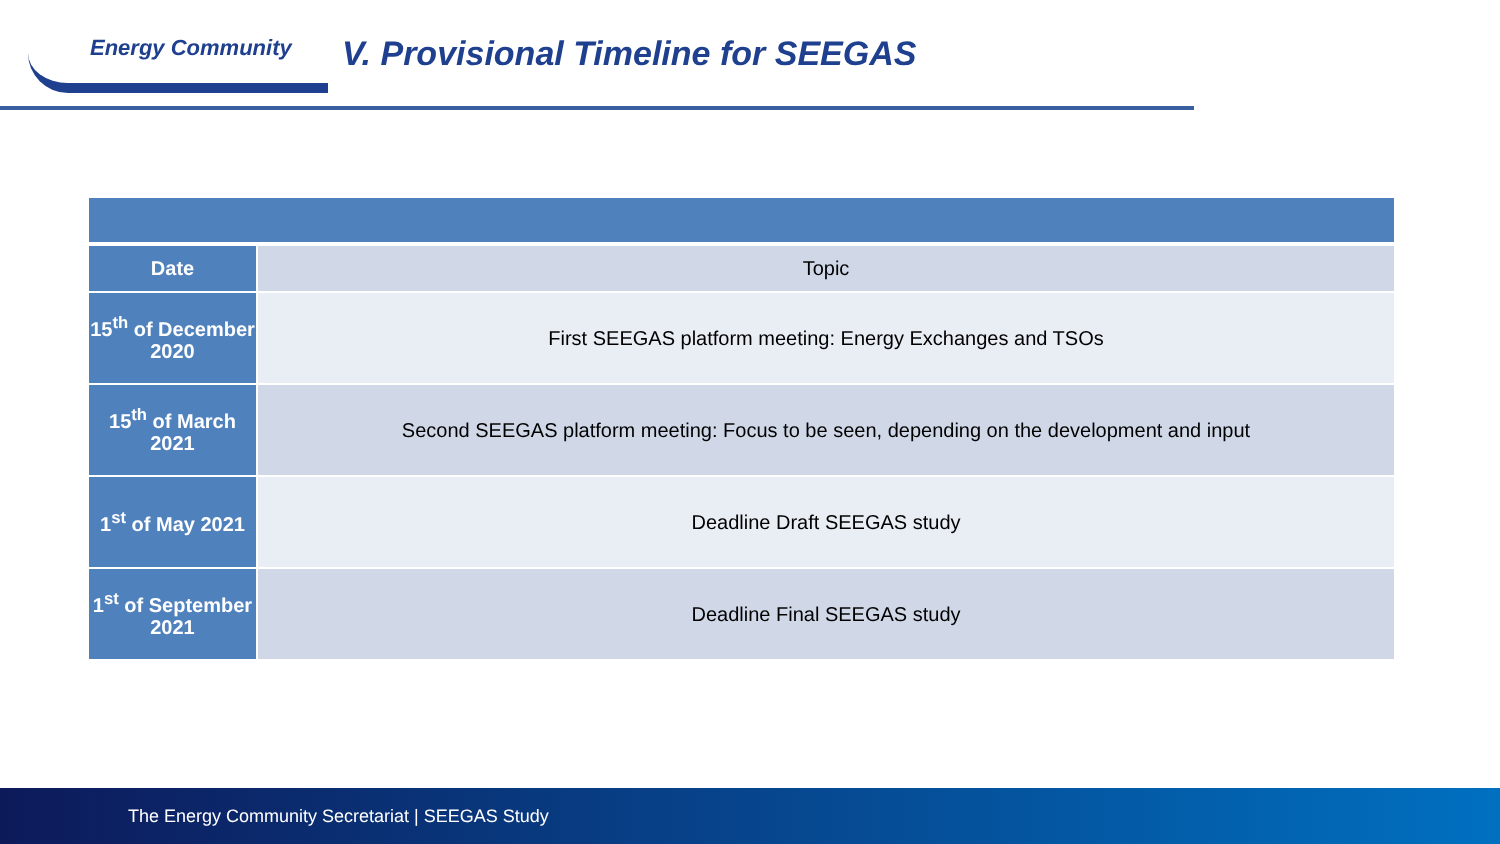Energy Community
V. Provisional Timeline for SEEGAS
| Date | Topic |
| 15<sup>th</sup> of December 2020 | First SEEGAS platform meeting: Energy Exchanges and TSOs |
| 15<sup>th</sup> of March 2021 | Second SEEGAS platform meeting: Focus to be seen, depending on the development and input |
| 1<sup>st</sup> of May 2021 | Deadline Draft SEEGAS study |
| 1<sup>st</sup> of September 2021 | Deadline Final SEEGAS study |
The Energy Community Secretariat | SEEGAS Study